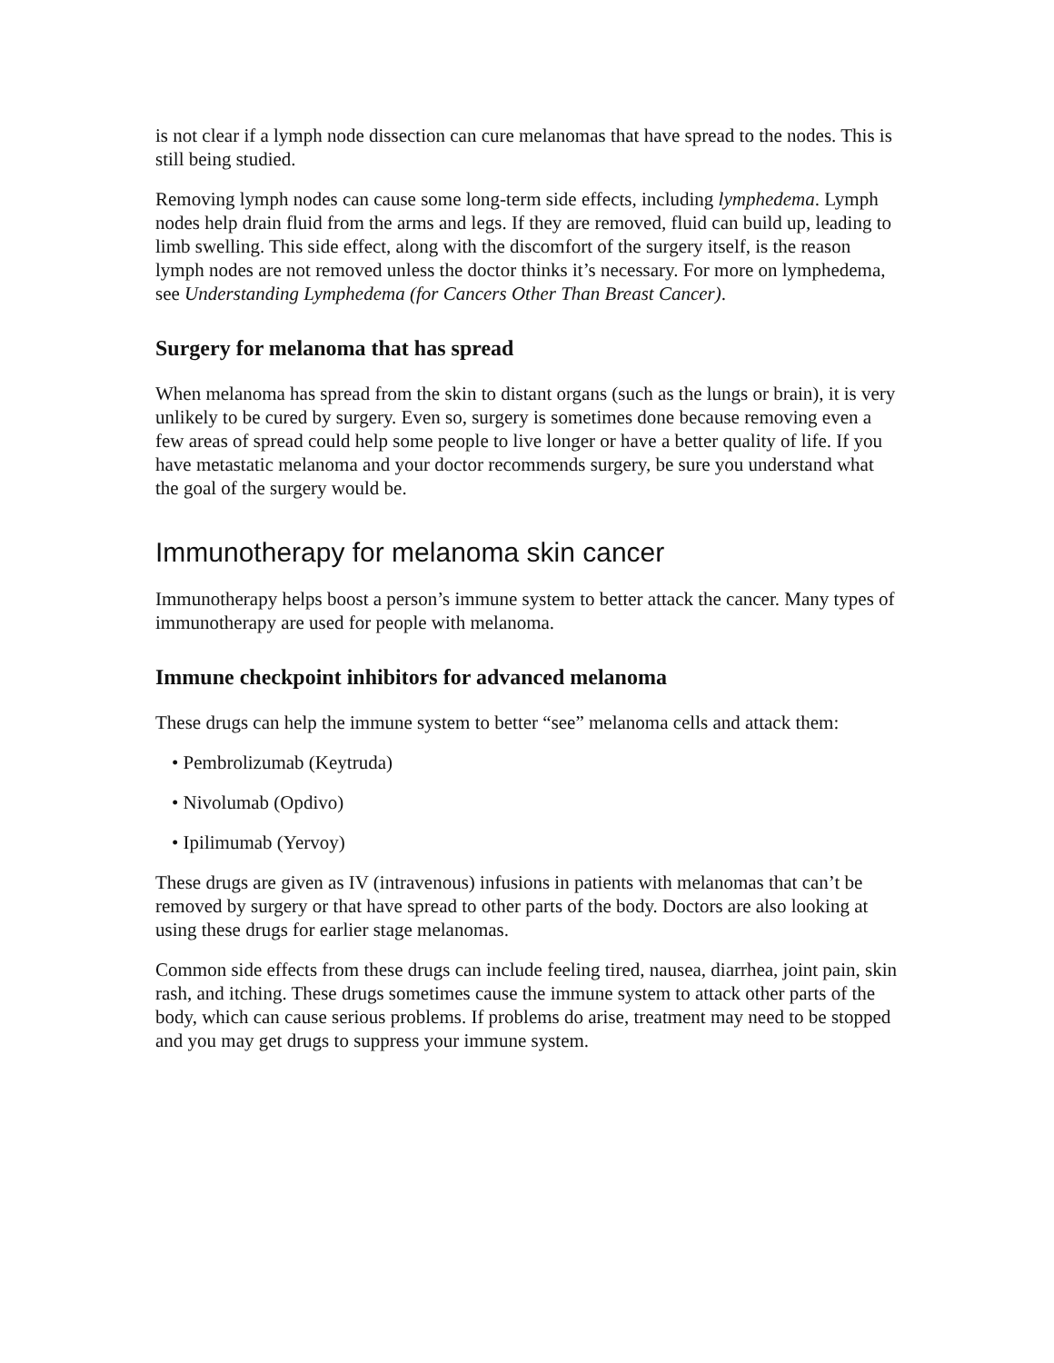is not clear if a lymph node dissection can cure melanomas that have spread to the nodes. This is still being studied.
Removing lymph nodes can cause some long-term side effects, including lymphedema. Lymph nodes help drain fluid from the arms and legs. If they are removed, fluid can build up, leading to limb swelling. This side effect, along with the discomfort of the surgery itself, is the reason lymph nodes are not removed unless the doctor thinks it’s necessary. For more on lymphedema, see Understanding Lymphedema (for Cancers Other Than Breast Cancer).
Surgery for melanoma that has spread
When melanoma has spread from the skin to distant organs (such as the lungs or brain), it is very unlikely to be cured by surgery. Even so, surgery is sometimes done because removing even a few areas of spread could help some people to live longer or have a better quality of life. If you have metastatic melanoma and your doctor recommends surgery, be sure you understand what the goal of the surgery would be.
Immunotherapy for melanoma skin cancer
Immunotherapy helps boost a person’s immune system to better attack the cancer. Many types of immunotherapy are used for people with melanoma.
Immune checkpoint inhibitors for advanced melanoma
These drugs can help the immune system to better “see” melanoma cells and attack them:
• Pembrolizumab (Keytruda)
• Nivolumab (Opdivo)
• Ipilimumab (Yervoy)
These drugs are given as IV (intravenous) infusions in patients with melanomas that can’t be removed by surgery or that have spread to other parts of the body. Doctors are also looking at using these drugs for earlier stage melanomas.
Common side effects from these drugs can include feeling tired, nausea, diarrhea, joint pain, skin rash, and itching. These drugs sometimes cause the immune system to attack other parts of the body, which can cause serious problems. If problems do arise, treatment may need to be stopped and you may get drugs to suppress your immune system.